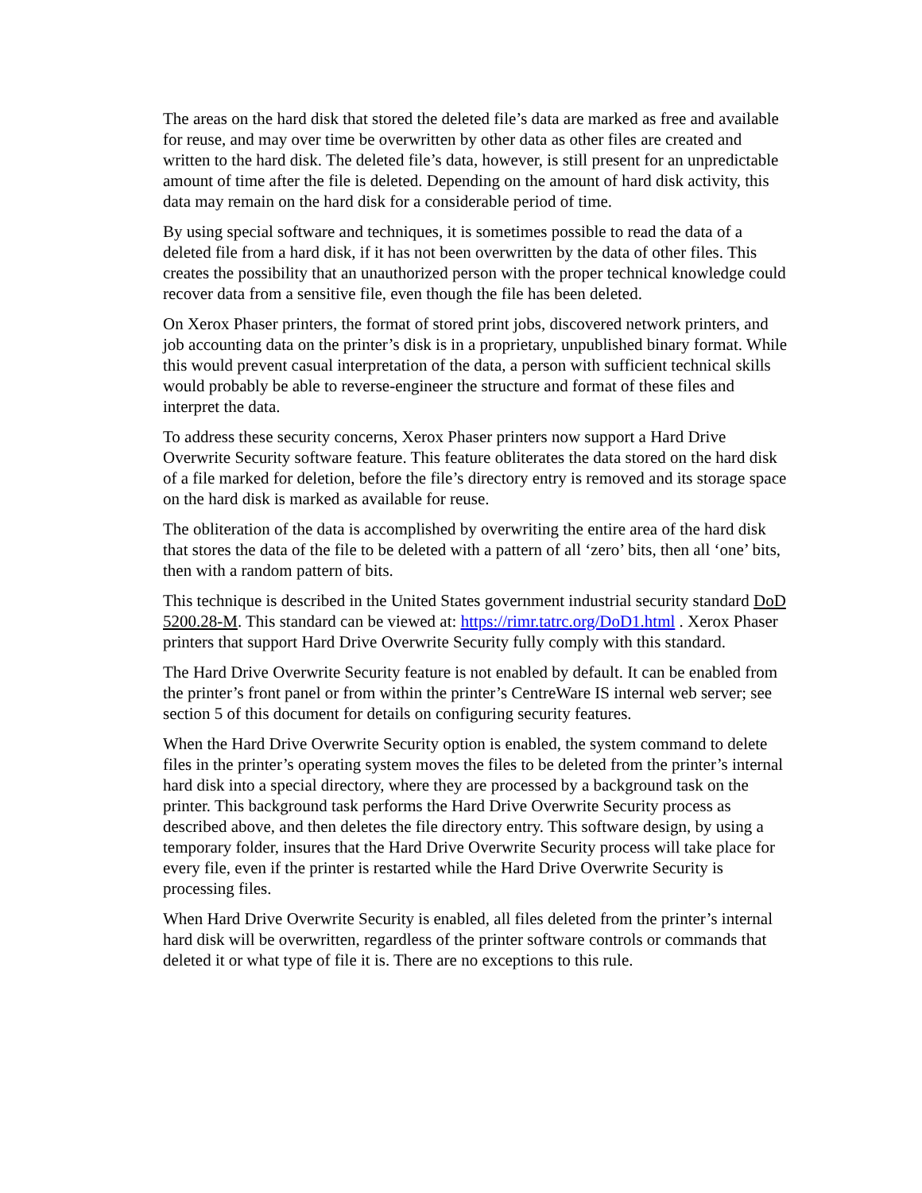The areas on the hard disk that stored the deleted file’s data are marked as free and available for reuse, and may over time be overwritten by other data as other files are created and written to the hard disk. The deleted file’s data, however, is still present for an unpredictable amount of time after the file is deleted. Depending on the amount of hard disk activity, this data may remain on the hard disk for a considerable period of time.
By using special software and techniques, it is sometimes possible to read the data of a deleted file from a hard disk, if it has not been overwritten by the data of other files. This creates the possibility that an unauthorized person with the proper technical knowledge could recover data from a sensitive file, even though the file has been deleted.
On Xerox Phaser printers, the format of stored print jobs, discovered network printers, and job accounting data on the printer’s disk is in a proprietary, unpublished binary format. While this would prevent casual interpretation of the data, a person with sufficient technical skills would probably be able to reverse-engineer the structure and format of these files and interpret the data.
To address these security concerns, Xerox Phaser printers now support a Hard Drive Overwrite Security software feature. This feature obliterates the data stored on the hard disk of a file marked for deletion, before the file’s directory entry is removed and its storage space on the hard disk is marked as available for reuse.
The obliteration of the data is accomplished by overwriting the entire area of the hard disk that stores the data of the file to be deleted with a pattern of all ‘zero’ bits, then all ‘one’ bits, then with a random pattern of bits.
This technique is described in the United States government industrial security standard DoD 5200.28-M. This standard can be viewed at: https://rimr.tatrc.org/DoD1.html . Xerox Phaser printers that support Hard Drive Overwrite Security fully comply with this standard.
The Hard Drive Overwrite Security feature is not enabled by default. It can be enabled from the printer’s front panel or from within the printer’s CentreWare IS internal web server; see section 5 of this document for details on configuring security features.
When the Hard Drive Overwrite Security option is enabled, the system command to delete files in the printer’s operating system moves the files to be deleted from the printer’s internal hard disk into a special directory, where they are processed by a background task on the printer. This background task performs the Hard Drive Overwrite Security process as described above, and then deletes the file directory entry. This software design, by using a temporary folder, insures that the Hard Drive Overwrite Security process will take place for every file, even if the printer is restarted while the Hard Drive Overwrite Security is processing files.
When Hard Drive Overwrite Security is enabled, all files deleted from the printer’s internal hard disk will be overwritten, regardless of the printer software controls or commands that deleted it or what type of file it is. There are no exceptions to this rule.